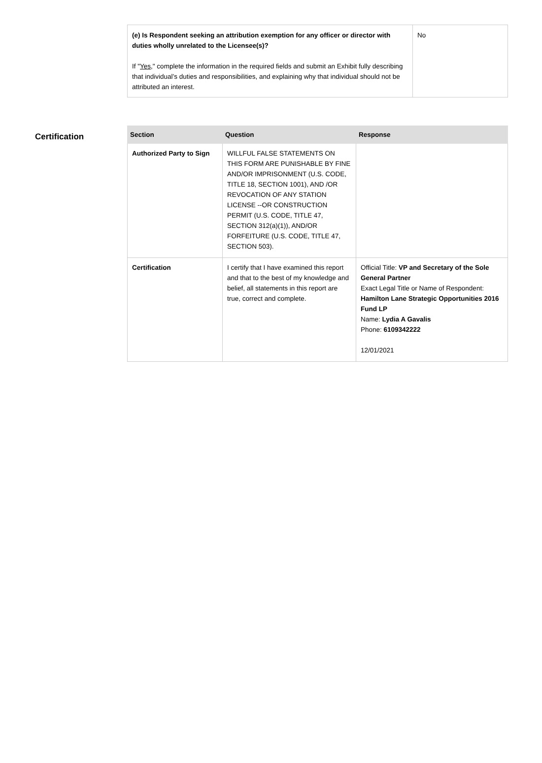| (e) Is Respondent seeking an attribution exemption for any officer or director with duties wholly unrelated to the Licensee(s)? If " Yes ," complete the information in the required fields and submit an Exhibit fully describing that individual’s duties and responsibilities, and explaining why that individual should not be attributed an interest. | No |
Certification
| Section | Question | Response |
| --- | --- | --- |
| Authorized Party to Sign | WILLFUL FALSE STATEMENTS ON THIS FORM ARE PUNISHABLE BY FINE AND/OR IMPRISONMENT (U.S. CODE, TITLE 18, SECTION 1001), AND /OR REVOCATION OF ANY STATION LICENSE --OR CONSTRUCTION PERMIT (U.S. CODE, TITLE 47, SECTION 312(a)(1)), AND/OR FORFEITURE (U.S. CODE, TITLE 47, SECTION 503). | |
| Certification | I certify that I have examined this report and that to the best of my knowledge and belief, all statements in this report are true, correct and complete. | Official Title: VP and Secretary of the Sole General Partner Exact Legal Title or Name of Respondent: Hamilton Lane Strategic Opportunities 2016 Fund LP Name: Lydia A Gavalis Phone: 6109342222 12/01/2021 |